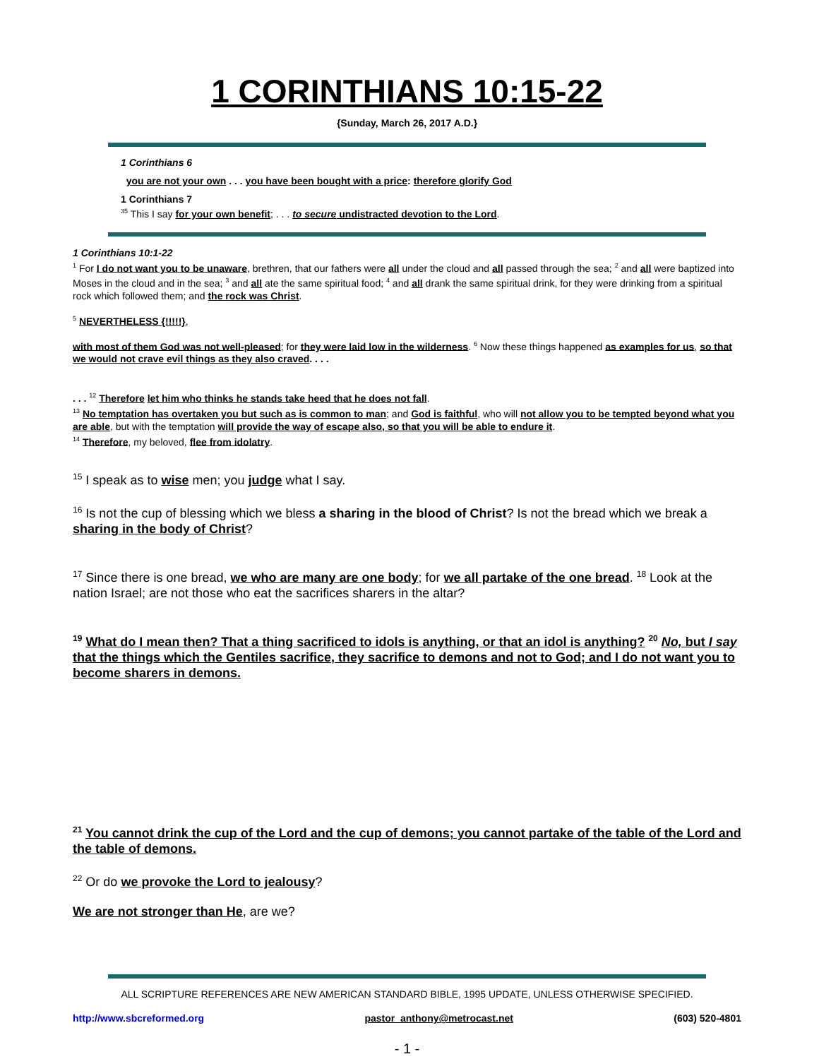1 CORINTHIANS 10:15-22
{Sunday, March 26, 2017 A.D.}
1 Corinthians 6
you are not your own . . . you have been bought with a price: therefore glorify God
1 Corinthians 7
<sup>35</sup> This I say for your own benefit; . . . to secure undistracted devotion to the Lord.
1 Corinthians 10:1-22
<sup>1</sup> For I do not want you to be unaware, brethren, that our fathers were all under the cloud and all passed through the sea; <sup>2</sup> and all were baptized into Moses in the cloud and in the sea; <sup>3</sup> and all ate the same spiritual food; <sup>4</sup> and all drank the same spiritual drink, for they were drinking from a spiritual rock which followed them; and the rock was Christ.
<sup>5</sup> NEVERTHELESS {!!!!!},
with most of them God was not well-pleased; for they were laid low in the wilderness. <sup>6</sup> Now these things happened as examples for us, so that we would not crave evil things as they also craved. . . .
. . . <sup>12</sup> Therefore let him who thinks he stands take heed that he does not fall.
<sup>13</sup> No temptation has overtaken you but such as is common to man; and God is faithful, who will not allow you to be tempted beyond what you are able, but with the temptation will provide the way of escape also, so that you will be able to endure it.
<sup>14</sup> Therefore, my beloved, flee from idolatry.
<sup>15</sup> I speak as to wise men; you judge what I say.
<sup>16</sup> Is not the cup of blessing which we bless a sharing in the blood of Christ? Is not the bread which we break a sharing in the body of Christ?
<sup>17</sup> Since there is one bread, we who are many are one body; for we all partake of the one bread. <sup>18</sup> Look at the nation Israel; are not those who eat the sacrifices sharers in the altar?
<sup>19</sup> What do I mean then? That a thing sacrificed to idols is anything, or that an idol is anything? <sup>20</sup> No, but I say that the things which the Gentiles sacrifice, they sacrifice to demons and not to God; and I do not want you to become sharers in demons.
<sup>21</sup> You cannot drink the cup of the Lord and the cup of demons; you cannot partake of the table of the Lord and the table of demons.
<sup>22</sup> Or do we provoke the Lord to jealousy?
We are not stronger than He, are we?
ALL SCRIPTURE REFERENCES ARE NEW AMERICAN STANDARD BIBLE, 1995 UPDATE, UNLESS OTHERWISE SPECIFIED.
http://www.sbcreformed.org pastor_anthony@metrocast.net (603) 520-4801
- 1 -